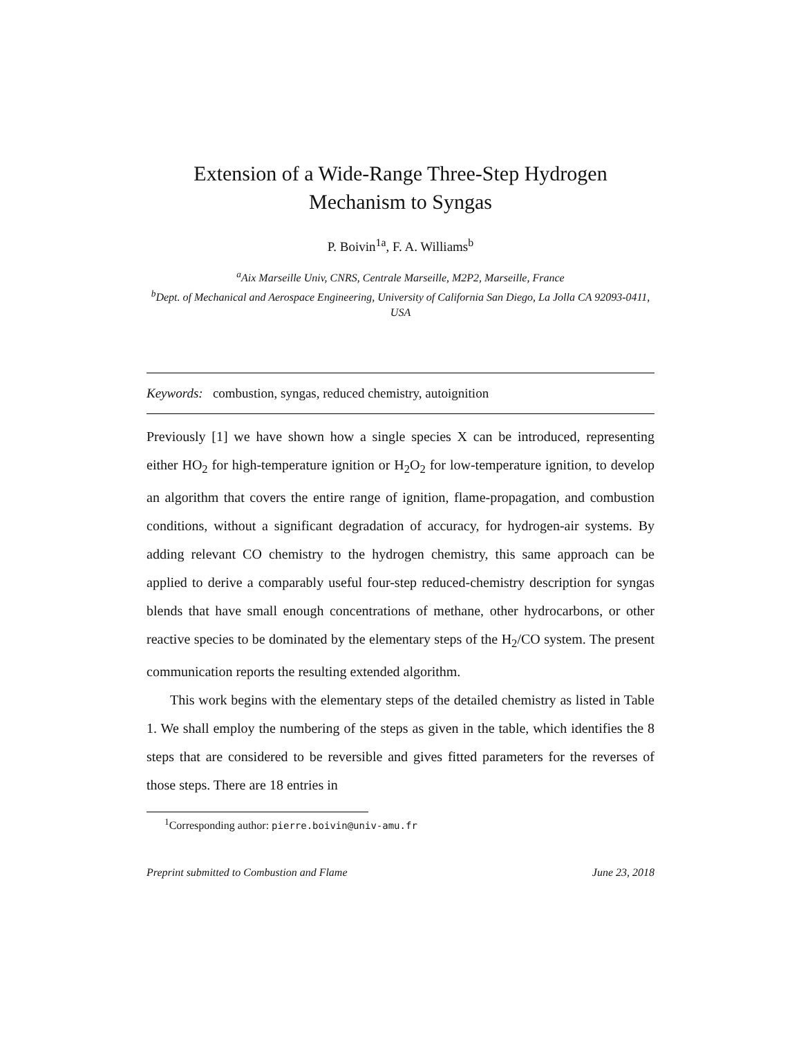Extension of a Wide-Range Three-Step Hydrogen
Mechanism to Syngas
P. Boivin<sup>1a</sup>, F. A. Williams<sup>b</sup>
<sup>a</sup> Aix Marseille Univ, CNRS, Centrale Marseille, M2P2, Marseille, France
<sup>b</sup> Dept. of Mechanical and Aerospace Engineering, University of California San Diego, La Jolla CA 92093-0411, USA
Keywords: combustion, syngas, reduced chemistry, autoignition
Previously [1] we have shown how a single species X can be introduced, representing either HO<sub>2</sub> for high-temperature ignition or H<sub>2</sub>O<sub>2</sub> for low-temperature ignition, to develop an algorithm that covers the entire range of ignition, flame-propagation, and combustion conditions, without a significant degradation of accuracy, for hydrogen-air systems. By adding relevant CO chemistry to the hydrogen chemistry, this same approach can be applied to derive a comparably useful four-step reduced-chemistry description for syngas blends that have small enough concentrations of methane, other hydrocarbons, or other reactive species to be dominated by the elementary steps of the H<sub>2</sub>/CO system. The present communication reports the resulting extended algorithm.
This work begins with the elementary steps of the detailed chemistry as listed in Table 1. We shall employ the numbering of the steps as given in the table, which identifies the 8 steps that are considered to be reversible and gives fitted parameters for the reverses of those steps. There are 18 entries in
<sup>1</sup> Corresponding author: pierre.boivin@univ-amu.fr
Preprint submitted to Combustion and Flame June 23, 2018